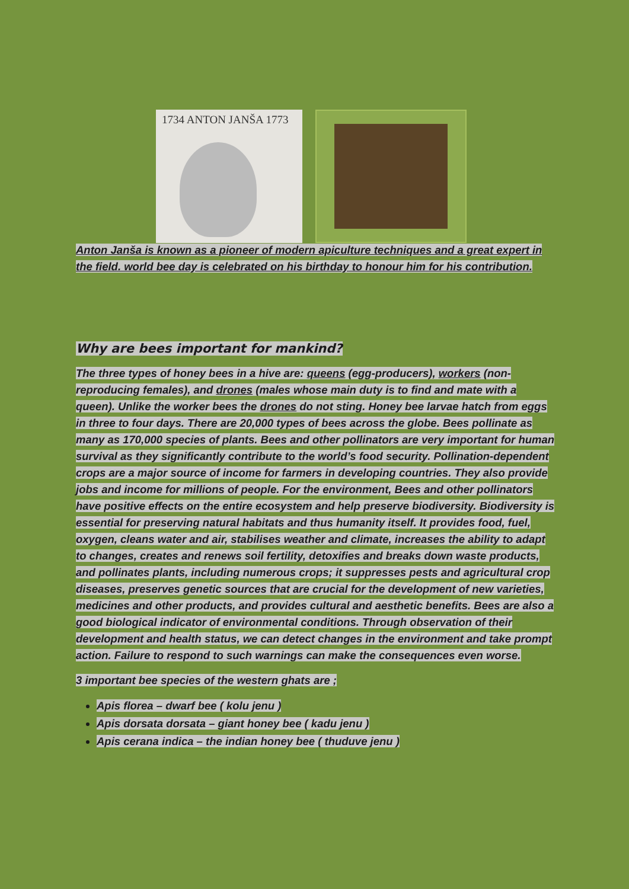1734 ANTON JANŠA 1773
Anton Janša is known as a pioneer of modern apiculture techniques and a great expert in the field. world bee day is celebrated on his birthday to honour him for his contribution.
Why are bees important for mankind?
The three types of honey bees in a hive are: queens (egg-producers), workers (non-reproducing females), and drones (males whose main duty is to find and mate with a queen). Unlike the worker bees the drones do not sting. Honey bee larvae hatch from eggs in three to four days. There are 20,000 types of bees across the globe. Bees pollinate as many as 170,000 species of plants. Bees and other pollinators are very important for human survival as they significantly contribute to the world’s food security. Pollination-dependent crops are a major source of income for farmers in developing countries. They also provide jobs and income for millions of people. For the environment, Bees and other pollinators have positive effects on the entire ecosystem and help preserve biodiversity. Biodiversity is essential for preserving natural habitats and thus humanity itself. It provides food, fuel, oxygen, cleans water and air, stabilises weather and climate, increases the ability to adapt to changes, creates and renews soil fertility, detoxifies and breaks down waste products, and pollinates plants, including numerous crops; it suppresses pests and agricultural crop diseases, preserves genetic sources that are crucial for the development of new varieties, medicines and other products, and provides cultural and aesthetic benefits. Bees are also a good biological indicator of environmental conditions. Through observation of their development and health status, we can detect changes in the environment and take prompt action. Failure to respond to such warnings can make the consequences even worse.
3 important bee species of the western ghats are ;
Apis florea – dwarf bee ( kolu jenu )
Apis dorsata dorsata – giant honey bee ( kadu jenu )
Apis cerana indica – the indian honey bee ( thuduve jenu )